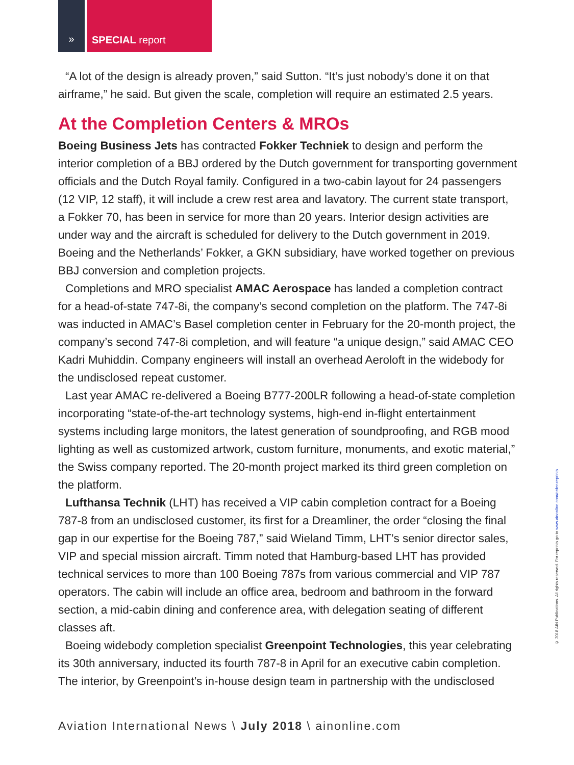» SPECIAL report
“A lot of the design is already proven,” said Sutton. “It’s just nobody’s done it on that airframe,” he said. But given the scale, completion will require an estimated 2.5 years.
At the Completion Centers & MROs
Boeing Business Jets has contracted Fokker Techniek to design and perform the interior completion of a BBJ ordered by the Dutch government for transporting government officials and the Dutch Royal family. Configured in a two-cabin layout for 24 passengers (12 VIP, 12 staff), it will include a crew rest area and lavatory. The current state transport, a Fokker 70, has been in service for more than 20 years. Interior design activities are under way and the aircraft is scheduled for delivery to the Dutch government in 2019. Boeing and the Netherlands’ Fokker, a GKN subsidiary, have worked together on previous BBJ conversion and completion projects.
Completions and MRO specialist AMAC Aerospace has landed a completion contract for a head-of-state 747-8i, the company’s second completion on the platform. The 747-8i was inducted in AMAC’s Basel completion center in February for the 20-month project, the company’s second 747-8i completion, and will feature “a unique design,” said AMAC CEO Kadri Muhiddin. Company engineers will install an overhead Aeroloft in the widebody for the undisclosed repeat customer.
Last year AMAC re-delivered a Boeing B777-200LR following a head-of-state completion incorporating “state-of-the-art technology systems, high-end in-flight entertainment systems including large monitors, the latest generation of soundproofing, and RGB mood lighting as well as customized artwork, custom furniture, monuments, and exotic material,” the Swiss company reported. The 20-month project marked its third green completion on the platform.
Lufthansa Technik (LHT) has received a VIP cabin completion contract for a Boeing 787-8 from an undisclosed customer, its first for a Dreamliner, the order “closing the final gap in our expertise for the Boeing 787,” said Wieland Timm, LHT’s senior director sales, VIP and special mission aircraft. Timm noted that Hamburg-based LHT has provided technical services to more than 100 Boeing 787s from various commercial and VIP 787 operators. The cabin will include an office area, bedroom and bathroom in the forward section, a mid-cabin dining and conference area, with delegation seating of different classes aft.
Boeing widebody completion specialist Greenpoint Technologies, this year celebrating its 30th anniversary, inducted its fourth 787-8 in April for an executive cabin completion. The interior, by Greenpoint’s in-house design team in partnership with the undisclosed
© 2018 AIN Publications. All rights reserved. For reprints go to www.ainonline.com/order-reprints
Aviation International News \ July 2018 \ ainonline.com